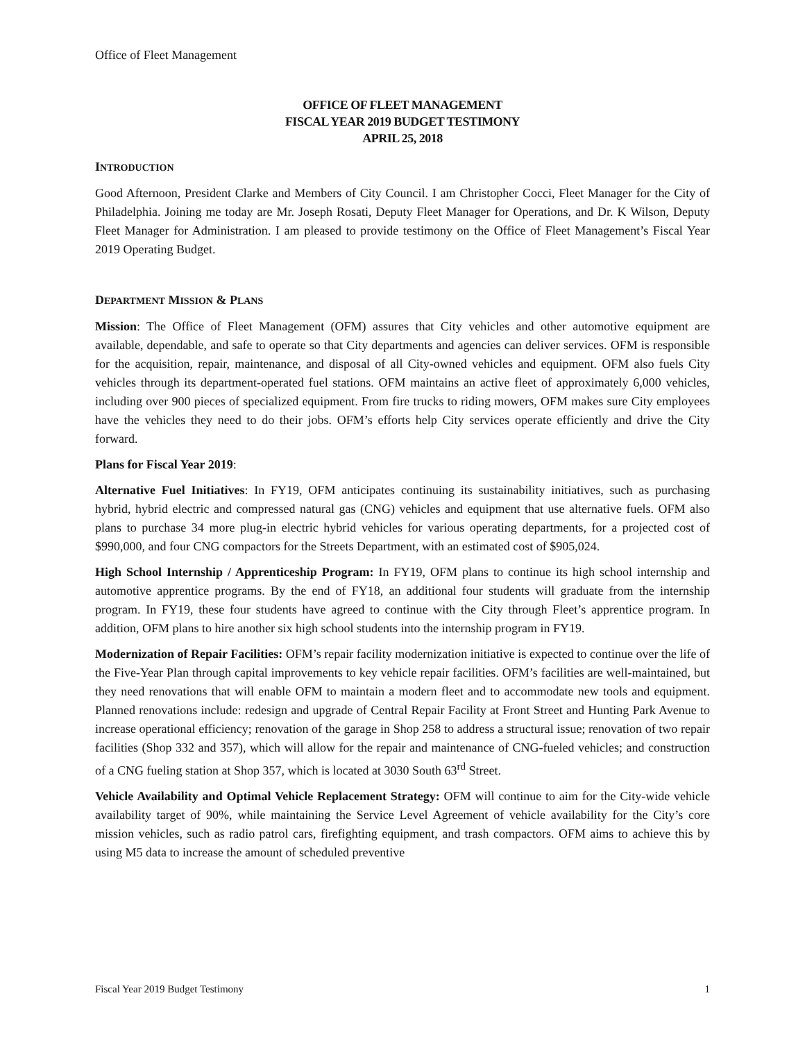Office of Fleet Management
OFFICE OF FLEET MANAGEMENT
FISCAL YEAR 2019 BUDGET TESTIMONY
APRIL 25, 2018
INTRODUCTION
Good Afternoon, President Clarke and Members of City Council. I am Christopher Cocci, Fleet Manager for the City of Philadelphia. Joining me today are Mr. Joseph Rosati, Deputy Fleet Manager for Operations, and Dr. K Wilson, Deputy Fleet Manager for Administration. I am pleased to provide testimony on the Office of Fleet Management’s Fiscal Year 2019 Operating Budget.
DEPARTMENT MISSION & PLANS
Mission: The Office of Fleet Management (OFM) assures that City vehicles and other automotive equipment are available, dependable, and safe to operate so that City departments and agencies can deliver services. OFM is responsible for the acquisition, repair, maintenance, and disposal of all City-owned vehicles and equipment. OFM also fuels City vehicles through its department-operated fuel stations. OFM maintains an active fleet of approximately 6,000 vehicles, including over 900 pieces of specialized equipment. From fire trucks to riding mowers, OFM makes sure City employees have the vehicles they need to do their jobs. OFM’s efforts help City services operate efficiently and drive the City forward.
Plans for Fiscal Year 2019:
Alternative Fuel Initiatives: In FY19, OFM anticipates continuing its sustainability initiatives, such as purchasing hybrid, hybrid electric and compressed natural gas (CNG) vehicles and equipment that use alternative fuels. OFM also plans to purchase 34 more plug-in electric hybrid vehicles for various operating departments, for a projected cost of $990,000, and four CNG compactors for the Streets Department, with an estimated cost of $905,024.
High School Internship / Apprenticeship Program: In FY19, OFM plans to continue its high school internship and automotive apprentice programs. By the end of FY18, an additional four students will graduate from the internship program. In FY19, these four students have agreed to continue with the City through Fleet’s apprentice program. In addition, OFM plans to hire another six high school students into the internship program in FY19.
Modernization of Repair Facilities: OFM’s repair facility modernization initiative is expected to continue over the life of the Five-Year Plan through capital improvements to key vehicle repair facilities. OFM’s facilities are well-maintained, but they need renovations that will enable OFM to maintain a modern fleet and to accommodate new tools and equipment. Planned renovations include: redesign and upgrade of Central Repair Facility at Front Street and Hunting Park Avenue to increase operational efficiency; renovation of the garage in Shop 258 to address a structural issue; renovation of two repair facilities (Shop 332 and 357), which will allow for the repair and maintenance of CNG-fueled vehicles; and construction of a CNG fueling station at Shop 357, which is located at 3030 South 63<sup>rd</sup> Street.
Vehicle Availability and Optimal Vehicle Replacement Strategy: OFM will continue to aim for the City-wide vehicle availability target of 90%, while maintaining the Service Level Agreement of vehicle availability for the City’s core mission vehicles, such as radio patrol cars, firefighting equipment, and trash compactors. OFM aims to achieve this by using M5 data to increase the amount of scheduled preventive
Fiscal Year 2019 Budget Testimony 1